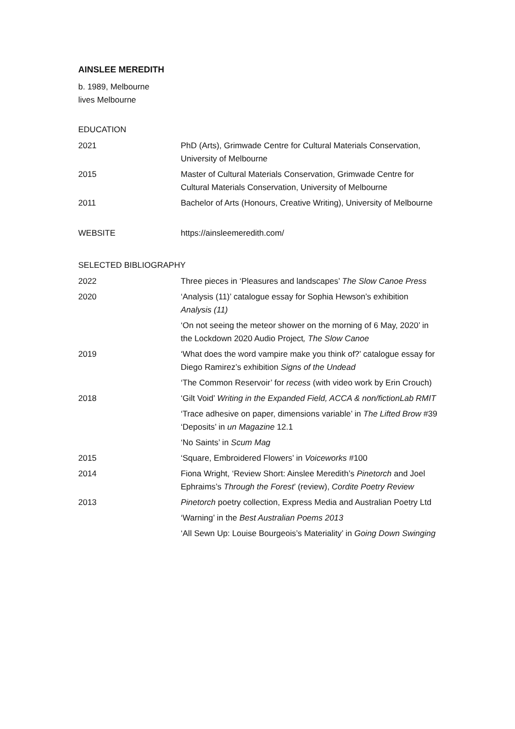AINSLEE MEREDITH
b. 1989, Melbourne
lives Melbourne
EDUCATION
| 2021 | PhD (Arts), Grimwade Centre for Cultural Materials Conservation, University of Melbourne |
| 2015 | Master of Cultural Materials Conservation, Grimwade Centre for Cultural Materials Conservation, University of Melbourne |
| 2011 | Bachelor of Arts (Honours, Creative Writing), University of Melbourne |
| WEBSITE | https://ainsleemeredith.com/ |
SELECTED BIBLIOGRAPHY
| 2022 | Three pieces in ‘Pleasures and landscapes’ The Slow Canoe Press |
| 2020 | ‘Analysis (11)’ catalogue essay for Sophia Hewson’s exhibition Analysis (11) |
| | ‘On not seeing the meteor shower on the morning of 6 May, 2020’ in the Lockdown 2020 Audio Project , The Slow Canoe |
| 2019 | ‘What does the word vampire make you think of?’ catalogue essay for Diego Ramirez’s exhibition Signs of the Undead |
| | ‘The Common Reservoir’ for recess (with video work by Erin Crouch) |
| 2018 | ‘Gilt Void’ Writing in the Expanded Field, ACCA & non/fictionLab RMIT |
| | ‘Trace adhesive on paper, dimensions variable’ in The Lifted Brow #39 ‘Deposits’ in un Magazine 12.1 |
| | ‘No Saints’ in Scum Mag |
| 2015 | ‘Square, Embroidered Flowers’ in Voiceworks #100 |
| 2014 | Fiona Wright, ‘Review Short: Ainslee Meredith’s Pinetorch and Joel Ephraims’s Through the Forest ’ (review), Cordite Poetry Review |
| 2013 | Pinetorch poetry collection, Express Media and Australian Poetry Ltd |
| | ‘Warning’ in the Best Australian Poems 2013 |
| | ‘All Sewn Up: Louise Bourgeois’s Materiality’ in Going Down Swinging |